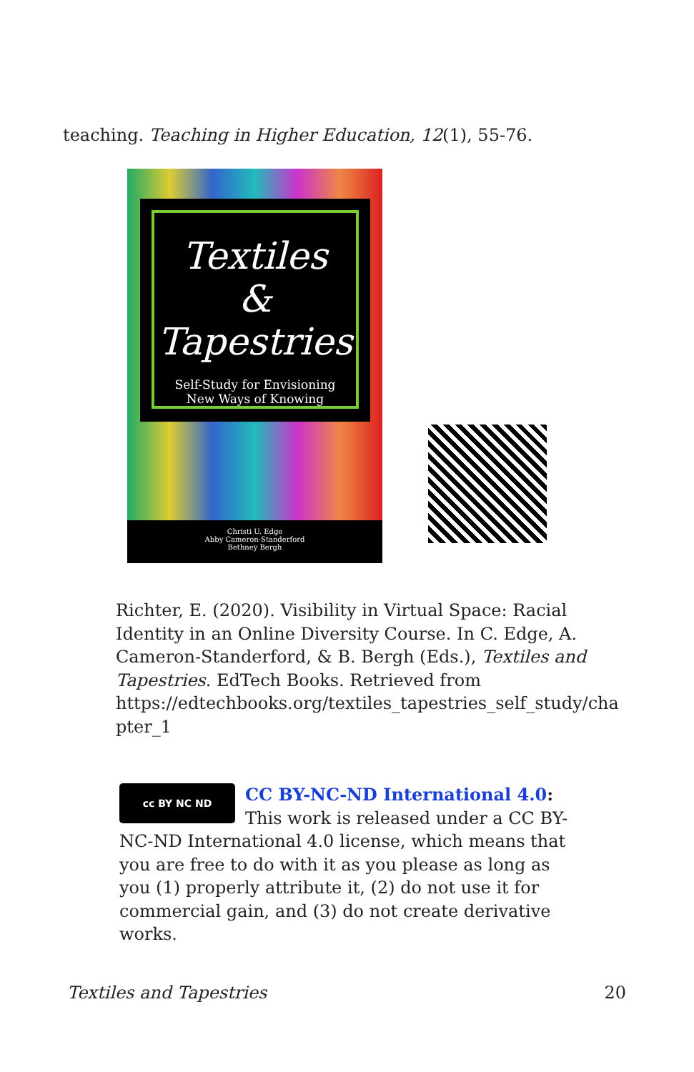teaching. Teaching in Higher Education, 12(1), 55-76.
Textiles
&
Tapestries
Self-Study for Envisioning
New Ways of Knowing
Christi U. Edge
Abby Cameron-Standerford
Bethney Bergh
Richter, E. (2020). Visibility in Virtual Space: Racial Identity in an Online Diversity Course. In C. Edge, A. Cameron-Standerford, & B. Bergh (Eds.), Textiles and Tapestries. EdTech Books. Retrieved from https://edtechbooks.org/textiles_tapestries_self_study/cha pter_1
cc BY NC ND
CC BY-NC-ND International 4.0: This work is released under a CC BY-NC-ND International 4.0 license, which means that you are free to do with it as you please as long as you (1) properly attribute it, (2) do not use it for commercial gain, and (3) do not create derivative works.
Textiles and Tapestries 20